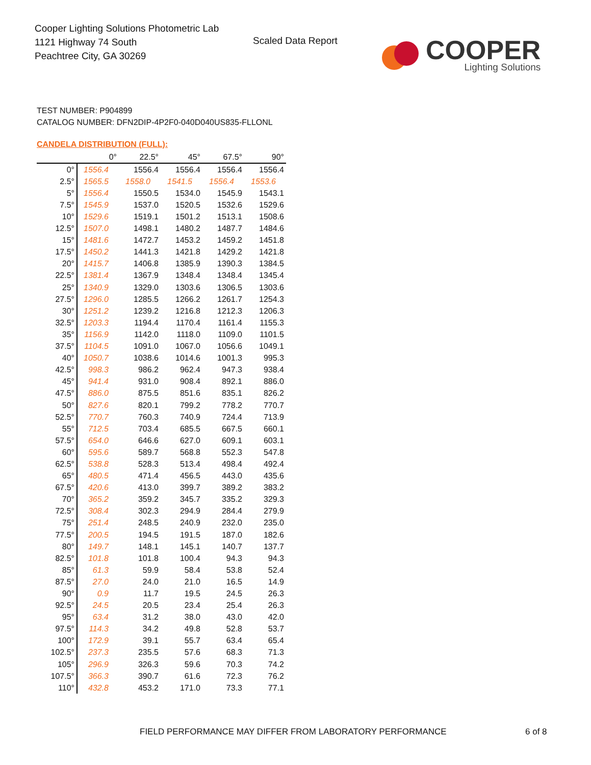Cooper Lighting Solutions Photometric Lab
1121 Highway 74 South
Peachtree City, GA 30269
Scaled Data Report
COOPER
Lighting Solutions
TEST NUMBER: P904899
CATALOG NUMBER: DFN2DIP-4P2F0-040D040US835-FLLONL
CANDELA DISTRIBUTION (FULL):
| | 0° | 22.5° | 45° | 67.5° | 90° |
| --- | --- | --- | --- | --- | --- |
| 0° | 1556.4 | 1556.4 | 1556.4 | 1556.4 | 1556.4 |
| 2.5° | 1565.5 | 1558.0 | 1541.5 | 1556.4 | 1553.6 |
| 5° | 1556.4 | 1550.5 | 1534.0 | 1545.9 | 1543.1 |
| 7.5° | 1545.9 | 1537.0 | 1520.5 | 1532.6 | 1529.6 |
| 10° | 1529.6 | 1519.1 | 1501.2 | 1513.1 | 1508.6 |
| 12.5° | 1507.0 | 1498.1 | 1480.2 | 1487.7 | 1484.6 |
| 15° | 1481.6 | 1472.7 | 1453.2 | 1459.2 | 1451.8 |
| 17.5° | 1450.2 | 1441.3 | 1421.8 | 1429.2 | 1421.8 |
| 20° | 1415.7 | 1406.8 | 1385.9 | 1390.3 | 1384.5 |
| 22.5° | 1381.4 | 1367.9 | 1348.4 | 1348.4 | 1345.4 |
| 25° | 1340.9 | 1329.0 | 1303.6 | 1306.5 | 1303.6 |
| 27.5° | 1296.0 | 1285.5 | 1266.2 | 1261.7 | 1254.3 |
| 30° | 1251.2 | 1239.2 | 1216.8 | 1212.3 | 1206.3 |
| 32.5° | 1203.3 | 1194.4 | 1170.4 | 1161.4 | 1155.3 |
| 35° | 1156.9 | 1142.0 | 1118.0 | 1109.0 | 1101.5 |
| 37.5° | 1104.5 | 1091.0 | 1067.0 | 1056.6 | 1049.1 |
| 40° | 1050.7 | 1038.6 | 1014.6 | 1001.3 | 995.3 |
| 42.5° | 998.3 | 986.2 | 962.4 | 947.3 | 938.4 |
| 45° | 941.4 | 931.0 | 908.4 | 892.1 | 886.0 |
| 47.5° | 886.0 | 875.5 | 851.6 | 835.1 | 826.2 |
| 50° | 827.6 | 820.1 | 799.2 | 778.2 | 770.7 |
| 52.5° | 770.7 | 760.3 | 740.9 | 724.4 | 713.9 |
| 55° | 712.5 | 703.4 | 685.5 | 667.5 | 660.1 |
| 57.5° | 654.0 | 646.6 | 627.0 | 609.1 | 603.1 |
| 60° | 595.6 | 589.7 | 568.8 | 552.3 | 547.8 |
| 62.5° | 538.8 | 528.3 | 513.4 | 498.4 | 492.4 |
| 65° | 480.5 | 471.4 | 456.5 | 443.0 | 435.6 |
| 67.5° | 420.6 | 413.0 | 399.7 | 389.2 | 383.2 |
| 70° | 365.2 | 359.2 | 345.7 | 335.2 | 329.3 |
| 72.5° | 308.4 | 302.3 | 294.9 | 284.4 | 279.9 |
| 75° | 251.4 | 248.5 | 240.9 | 232.0 | 235.0 |
| 77.5° | 200.5 | 194.5 | 191.5 | 187.0 | 182.6 |
| 80° | 149.7 | 148.1 | 145.1 | 140.7 | 137.7 |
| 82.5° | 101.8 | 101.8 | 100.4 | 94.3 | 94.3 |
| 85° | 61.3 | 59.9 | 58.4 | 53.8 | 52.4 |
| 87.5° | 27.0 | 24.0 | 21.0 | 16.5 | 14.9 |
| 90° | 0.9 | 11.7 | 19.5 | 24.5 | 26.3 |
| 92.5° | 24.5 | 20.5 | 23.4 | 25.4 | 26.3 |
| 95° | 63.4 | 31.2 | 38.0 | 43.0 | 42.0 |
| 97.5° | 114.3 | 34.2 | 49.8 | 52.8 | 53.7 |
| 100° | 172.9 | 39.1 | 55.7 | 63.4 | 65.4 |
| 102.5° | 237.3 | 235.5 | 57.6 | 68.3 | 71.3 |
| 105° | 296.9 | 326.3 | 59.6 | 70.3 | 74.2 |
| 107.5° | 366.3 | 390.7 | 61.6 | 72.3 | 76.2 |
| 110° | 432.8 | 453.2 | 171.0 | 73.3 | 77.1 |
FIELD PERFORMANCE MAY DIFFER FROM LABORATORY PERFORMANCE
6 of 8